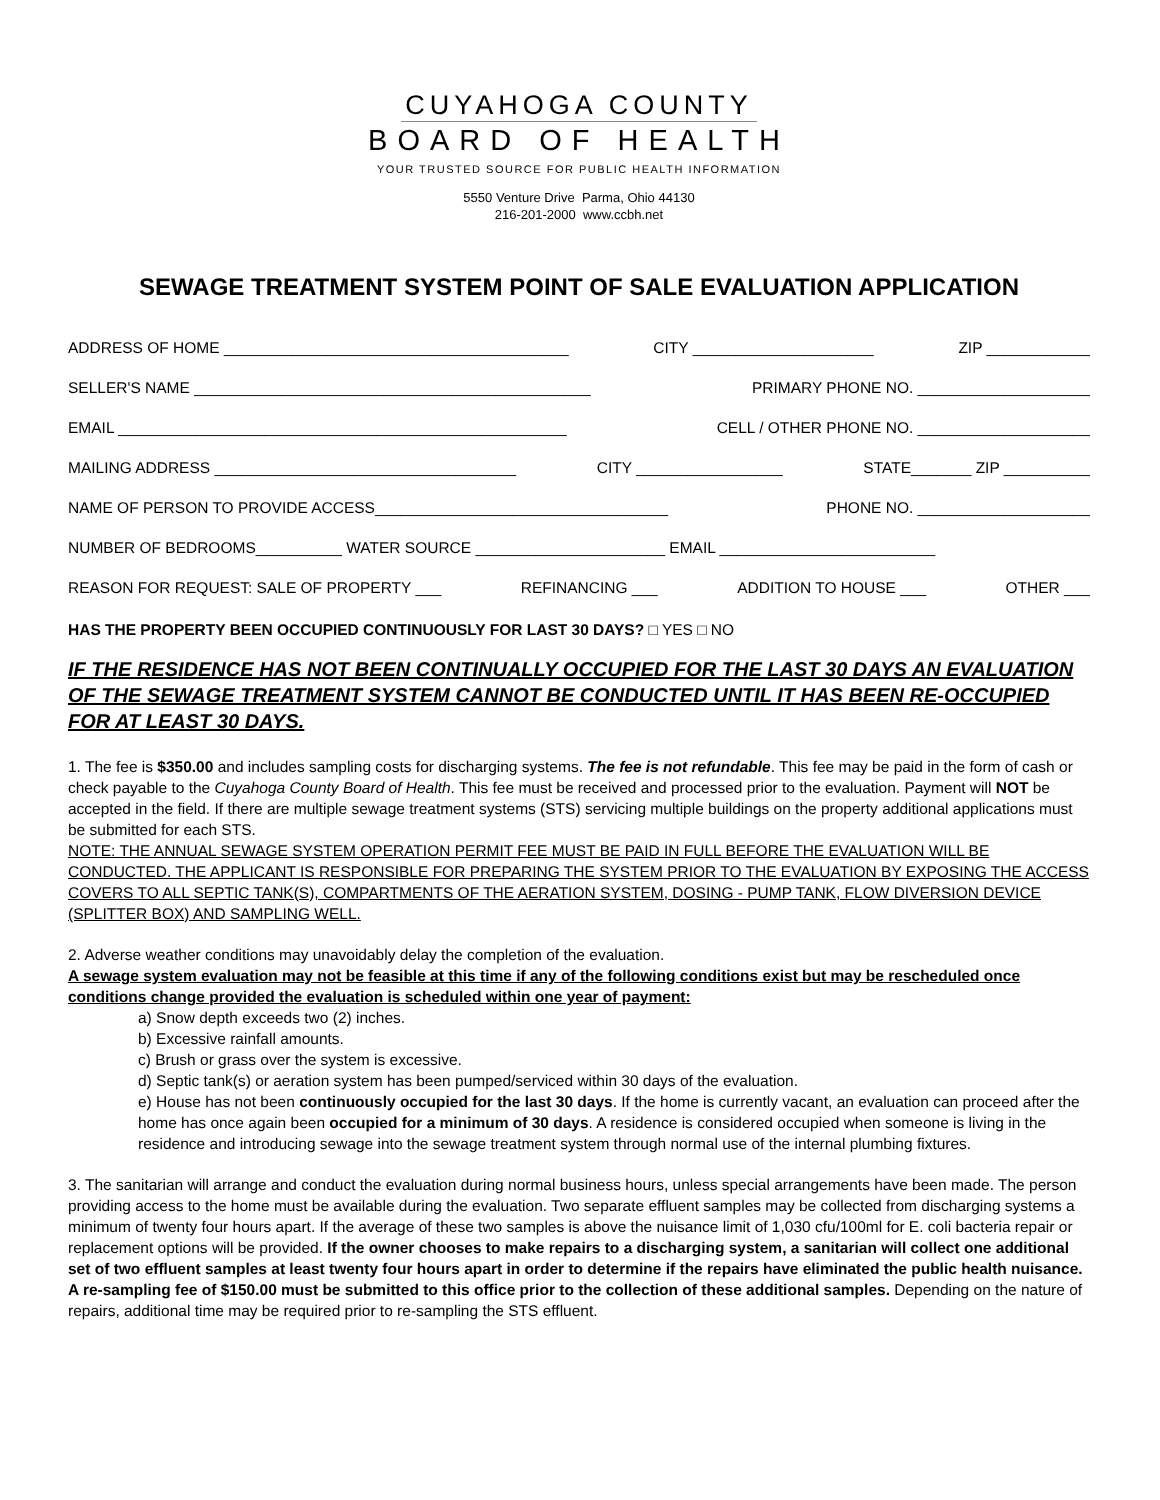CUYAHOGA COUNTY
BOARD OF HEALTH
YOUR TRUSTED SOURCE FOR PUBLIC HEALTH INFORMATION
5550 Venture Drive Parma, Ohio 44130
216-201-2000 www.ccbh.net
SEWAGE TREATMENT SYSTEM POINT OF SALE EVALUATION APPLICATION
ADDRESS OF HOME ________________________________________ CITY _____________________ ZIP ____________
SELLER'S NAME ______________________________________________ PRIMARY PHONE NO. ____________________
EMAIL ____________________________________________________ CELL / OTHER PHONE NO. ____________________
MAILING ADDRESS ___________________________________ CITY _________________ STATE_______ ZIP __________
NAME OF PERSON TO PROVIDE ACCESS__________________________________ PHONE NO. ____________________
NUMBER OF BEDROOMS__________ WATER SOURCE ______________________ EMAIL _________________________
REASON FOR REQUEST: SALE OF PROPERTY ___ REFINANCING ___ ADDITION TO HOUSE ___ OTHER ___
HAS THE PROPERTY BEEN OCCUPIED CONTINUOUSLY FOR LAST 30 DAYS? □ YES □ NO
IF THE RESIDENCE HAS NOT BEEN CONTINUALLY OCCUPIED FOR THE LAST 30 DAYS AN EVALUATION OF THE SEWAGE TREATMENT SYSTEM CANNOT BE CONDUCTED UNTIL IT HAS BEEN RE-OCCUPIED FOR AT LEAST 30 DAYS.
1. The fee is $350.00 and includes sampling costs for discharging systems. The fee is not refundable. This fee may be paid in the form of cash or check payable to the Cuyahoga County Board of Health. This fee must be received and processed prior to the evaluation. Payment will NOT be accepted in the field. If there are multiple sewage treatment systems (STS) servicing multiple buildings on the property additional applications must be submitted for each STS.
NOTE: THE ANNUAL SEWAGE SYSTEM OPERATION PERMIT FEE MUST BE PAID IN FULL BEFORE THE EVALUATION WILL BE CONDUCTED. THE APPLICANT IS RESPONSIBLE FOR PREPARING THE SYSTEM PRIOR TO THE EVALUATION BY EXPOSING THE ACCESS COVERS TO ALL SEPTIC TANK(S), COMPARTMENTS OF THE AERATION SYSTEM, DOSING - PUMP TANK, FLOW DIVERSION DEVICE (SPLITTER BOX) AND SAMPLING WELL.
2. Adverse weather conditions may unavoidably delay the completion of the evaluation.
A sewage system evaluation may not be feasible at this time if any of the following conditions exist but may be rescheduled once conditions change provided the evaluation is scheduled within one year of payment:
a) Snow depth exceeds two (2) inches.
b) Excessive rainfall amounts.
c) Brush or grass over the system is excessive.
d) Septic tank(s) or aeration system has been pumped/serviced within 30 days of the evaluation.
e) House has not been continuously occupied for the last 30 days. If the home is currently vacant, an evaluation can proceed after the home has once again been occupied for a minimum of 30 days. A residence is considered occupied when someone is living in the residence and introducing sewage into the sewage treatment system through normal use of the internal plumbing fixtures.
3. The sanitarian will arrange and conduct the evaluation during normal business hours, unless special arrangements have been made. The person providing access to the home must be available during the evaluation. Two separate effluent samples may be collected from discharging systems a minimum of twenty four hours apart. If the average of these two samples is above the nuisance limit of 1,030 cfu/100ml for E. coli bacteria repair or replacement options will be provided. If the owner chooses to make repairs to a discharging system, a sanitarian will collect one additional set of two effluent samples at least twenty four hours apart in order to determine if the repairs have eliminated the public health nuisance. A re-sampling fee of $150.00 must be submitted to this office prior to the collection of these additional samples. Depending on the nature of repairs, additional time may be required prior to re-sampling the STS effluent.